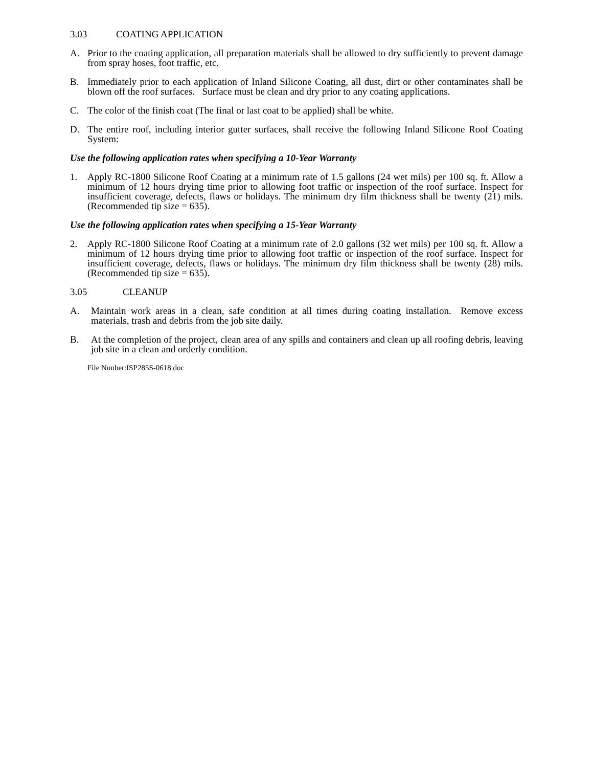3.03 COATING APPLICATION
A. Prior to the coating application, all preparation materials shall be allowed to dry sufficiently to prevent damage from spray hoses, foot traffic, etc.
B. Immediately prior to each application of Inland Silicone Coating, all dust, dirt or other contaminates shall be blown off the roof surfaces. Surface must be clean and dry prior to any coating applications.
C. The color of the finish coat (The final or last coat to be applied) shall be white.
D. The entire roof, including interior gutter surfaces, shall receive the following Inland Silicone Roof Coating System:
Use the following application rates when specifying a 10-Year Warranty
1. Apply RC-1800 Silicone Roof Coating at a minimum rate of 1.5 gallons (24 wet mils) per 100 sq. ft. Allow a minimum of 12 hours drying time prior to allowing foot traffic or inspection of the roof surface. Inspect for insufficient coverage, defects, flaws or holidays. The minimum dry film thickness shall be twenty (21) mils. (Recommended tip size = 635).
Use the following application rates when specifying a 15-Year Warranty
2. Apply RC-1800 Silicone Roof Coating at a minimum rate of 2.0 gallons (32 wet mils) per 100 sq. ft. Allow a minimum of 12 hours drying time prior to allowing foot traffic or inspection of the roof surface. Inspect for insufficient coverage, defects, flaws or holidays. The minimum dry film thickness shall be twenty (28) mils. (Recommended tip size = 635).
3.05 CLEANUP
A. Maintain work areas in a clean, safe condition at all times during coating installation. Remove excess materials, trash and debris from the job site daily.
B. At the completion of the project, clean area of any spills and containers and clean up all roofing debris, leaving job site in a clean and orderly condition.
File Nunber:ISP285S-0618.doc